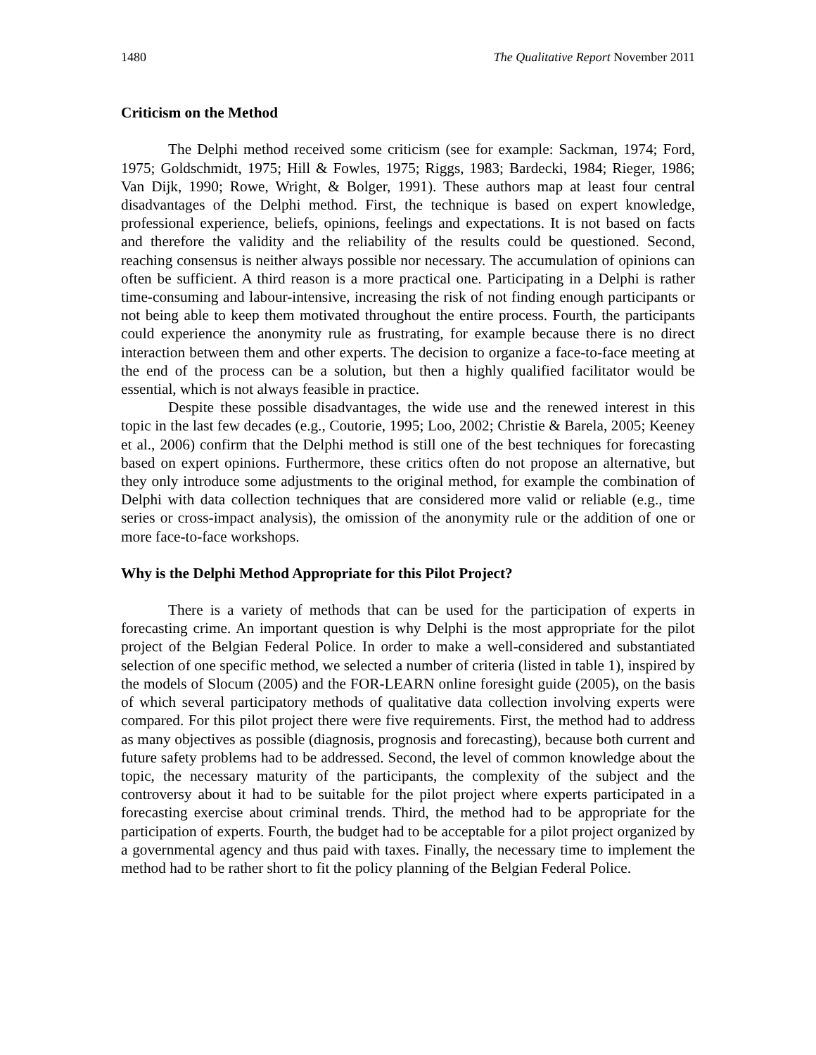1480 The Qualitative Report November 2011
Criticism on the Method
The Delphi method received some criticism (see for example: Sackman, 1974; Ford, 1975; Goldschmidt, 1975; Hill & Fowles, 1975; Riggs, 1983; Bardecki, 1984; Rieger, 1986; Van Dijk, 1990; Rowe, Wright, & Bolger, 1991). These authors map at least four central disadvantages of the Delphi method. First, the technique is based on expert knowledge, professional experience, beliefs, opinions, feelings and expectations. It is not based on facts and therefore the validity and the reliability of the results could be questioned. Second, reaching consensus is neither always possible nor necessary. The accumulation of opinions can often be sufficient. A third reason is a more practical one. Participating in a Delphi is rather time-consuming and labour-intensive, increasing the risk of not finding enough participants or not being able to keep them motivated throughout the entire process. Fourth, the participants could experience the anonymity rule as frustrating, for example because there is no direct interaction between them and other experts. The decision to organize a face-to-face meeting at the end of the process can be a solution, but then a highly qualified facilitator would be essential, which is not always feasible in practice.
Despite these possible disadvantages, the wide use and the renewed interest in this topic in the last few decades (e.g., Coutorie, 1995; Loo, 2002; Christie & Barela, 2005; Keeney et al., 2006) confirm that the Delphi method is still one of the best techniques for forecasting based on expert opinions. Furthermore, these critics often do not propose an alternative, but they only introduce some adjustments to the original method, for example the combination of Delphi with data collection techniques that are considered more valid or reliable (e.g., time series or cross-impact analysis), the omission of the anonymity rule or the addition of one or more face-to-face workshops.
Why is the Delphi Method Appropriate for this Pilot Project?
There is a variety of methods that can be used for the participation of experts in forecasting crime. An important question is why Delphi is the most appropriate for the pilot project of the Belgian Federal Police. In order to make a well-considered and substantiated selection of one specific method, we selected a number of criteria (listed in table 1), inspired by the models of Slocum (2005) and the FOR-LEARN online foresight guide (2005), on the basis of which several participatory methods of qualitative data collection involving experts were compared. For this pilot project there were five requirements. First, the method had to address as many objectives as possible (diagnosis, prognosis and forecasting), because both current and future safety problems had to be addressed. Second, the level of common knowledge about the topic, the necessary maturity of the participants, the complexity of the subject and the controversy about it had to be suitable for the pilot project where experts participated in a forecasting exercise about criminal trends. Third, the method had to be appropriate for the participation of experts. Fourth, the budget had to be acceptable for a pilot project organized by a governmental agency and thus paid with taxes. Finally, the necessary time to implement the method had to be rather short to fit the policy planning of the Belgian Federal Police.